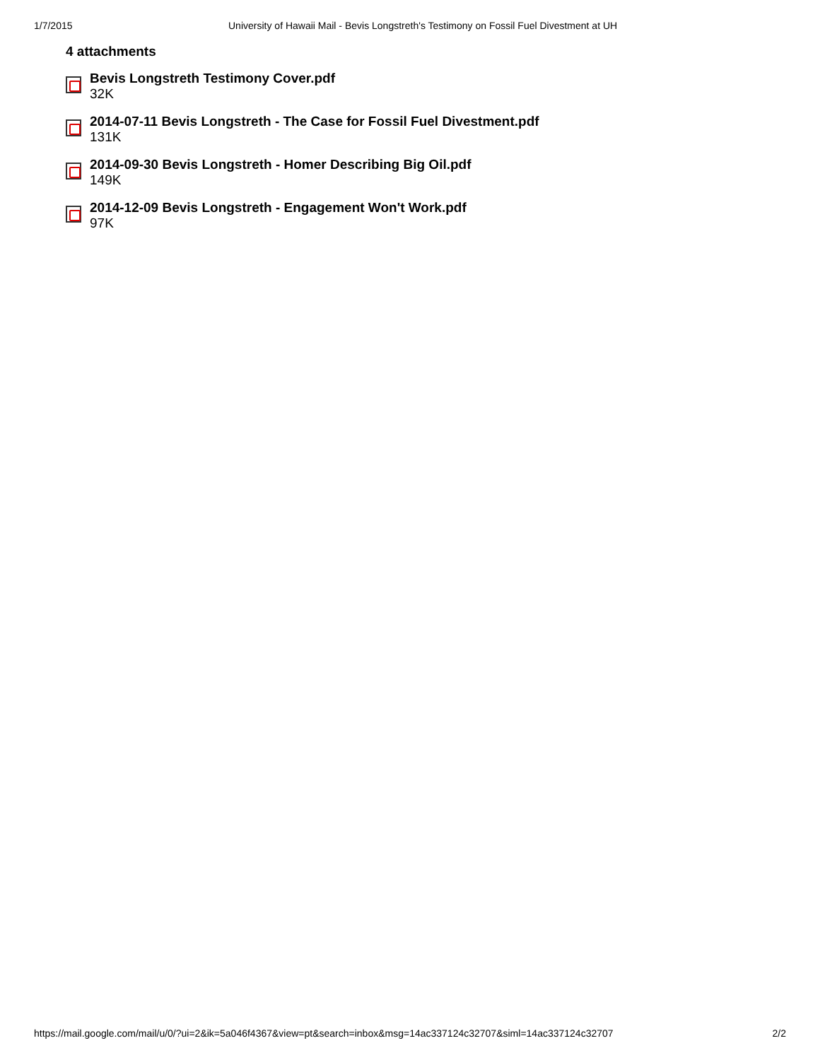1/7/2015 University of Hawaii Mail - Bevis Longstreth's Testimony on Fossil Fuel Divestment at UH
4 attachments
Bevis Longstreth Testimony Cover.pdf
32K
2014-07-11 Bevis Longstreth - The Case for Fossil Fuel Divestment.pdf
131K
2014-09-30 Bevis Longstreth - Homer Describing Big Oil.pdf
149K
2014-12-09 Bevis Longstreth - Engagement Won't Work.pdf
97K
https://mail.google.com/mail/u/0/?ui=2&ik=5a046f4367&view=pt&search=inbox&msg=14ac337124c32707&siml=14ac337124c32707 2/2